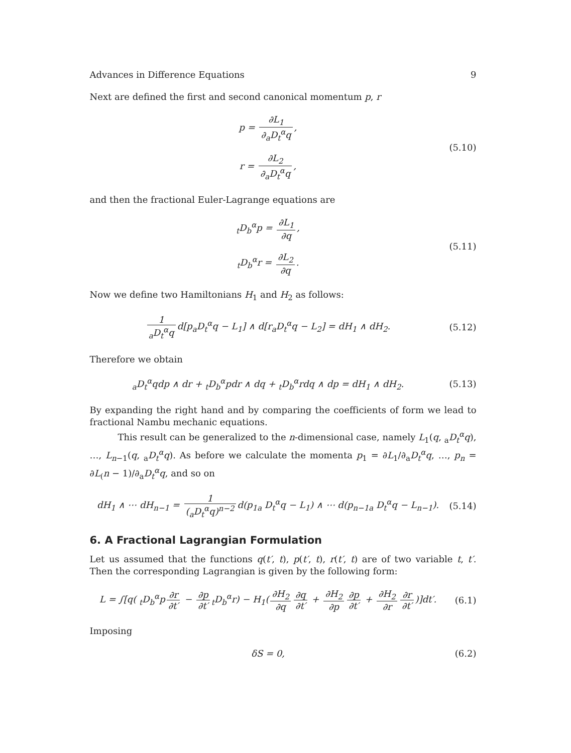Advances in Difference Equations 9
Next are defined the first and second canonical momentum p, r
p = ∂L<sub>1</sub> ∂<sub>a</sub>D<sub>t</sub><sup>α</sup>q,
r = ∂L<sub>2</sub> ∂<sub>a</sub>D<sub>t</sub><sup>α</sup>q,
(5.10)
and then the fractional Euler-Lagrange equations are
<sub>t</sub>D<sub>b</sub><sup>α</sup>p = ∂L<sub>1</sub> ∂q,
<sub>t</sub>D<sub>b</sub><sup>α</sup>r = ∂L<sub>2</sub> ∂q.
(5.11)
Now we define two Hamiltonians H<sub>1</sub> and H<sub>2</sub> as follows:
1 <sub>a</sub>D<sub>t</sub><sup>α</sup>q d[p<sub>a</sub>D<sub>t</sub><sup>α</sup>q − L<sub>1</sub>] ∧ d[r<sub>a</sub>D<sub>t</sub><sup>α</sup>q − L<sub>2</sub>] = dH<sub>1</sub> ∧ dH<sub>2</sub>.
(5.12)
Therefore we obtain
<sub>a</sub>D<sub>t</sub><sup>α</sup>qdp ∧ dr + <sub>t</sub>D<sub>b</sub><sup>α</sup>pdr ∧ dq + <sub>t</sub>D<sub>b</sub><sup>α</sup>rdq ∧ dp = dH<sub>1</sub> ∧ dH<sub>2</sub>.
(5.13)
By expanding the right hand and by comparing the coefficients of form we lead to fractional Nambu mechanic equations.
This result can be generalized to the n-dimensional case, namely L<sub>1</sub>(q, <sub>a</sub>D<sub>t</sub><sup>α</sup>q), …, L<sub>n−1</sub>(q, <sub>a</sub>D<sub>t</sub><sup>α</sup>q). As before we calculate the momenta p<sub>1</sub> = ∂L<sub>1</sub>/∂<sub>a</sub>D<sub>t</sub><sup>α</sup>q, …, p<sub>n</sub> = ∂L<sub>(</sub>n − 1)/∂<sub>a</sub>D<sub>t</sub><sup>α</sup>q, and so on
dH<sub>1</sub> ∧ ⋯ dH<sub>n−1</sub> = 1 (<sub>a</sub>D<sub>t</sub><sup>α</sup>q)<sup>n−2</sup> d(p<sub>1a</sub> D<sub>t</sub><sup>α</sup>q − L<sub>1</sub>) ∧ ⋯ d(p<sub>n−1a</sub> D<sub>t</sub><sup>α</sup>q − L<sub>n−1</sub>).
(5.14)
6. A Fractional Lagrangian Formulation
Let us assumed that the functions q(t′, t), p(t′, t), r(t′, t) are of two variable t, t′. Then the corresponding Lagrangian is given by the following form:
L = ∫[q( <sub>t</sub>D<sub>b</sub><sup>α</sup>p ∂r ∂t′ − ∂p ∂t′<sub>t</sub>D<sub>b</sub><sup>α</sup>r) − H<sub>1</sub>(∂H<sub>2</sub> ∂q ∂q ∂t′ + ∂H<sub>2</sub> ∂p ∂p ∂t′ + ∂H<sub>2</sub> ∂r ∂r ∂t′)]dt′.
(6.1)
Imposing
δS = 0, (6.2)